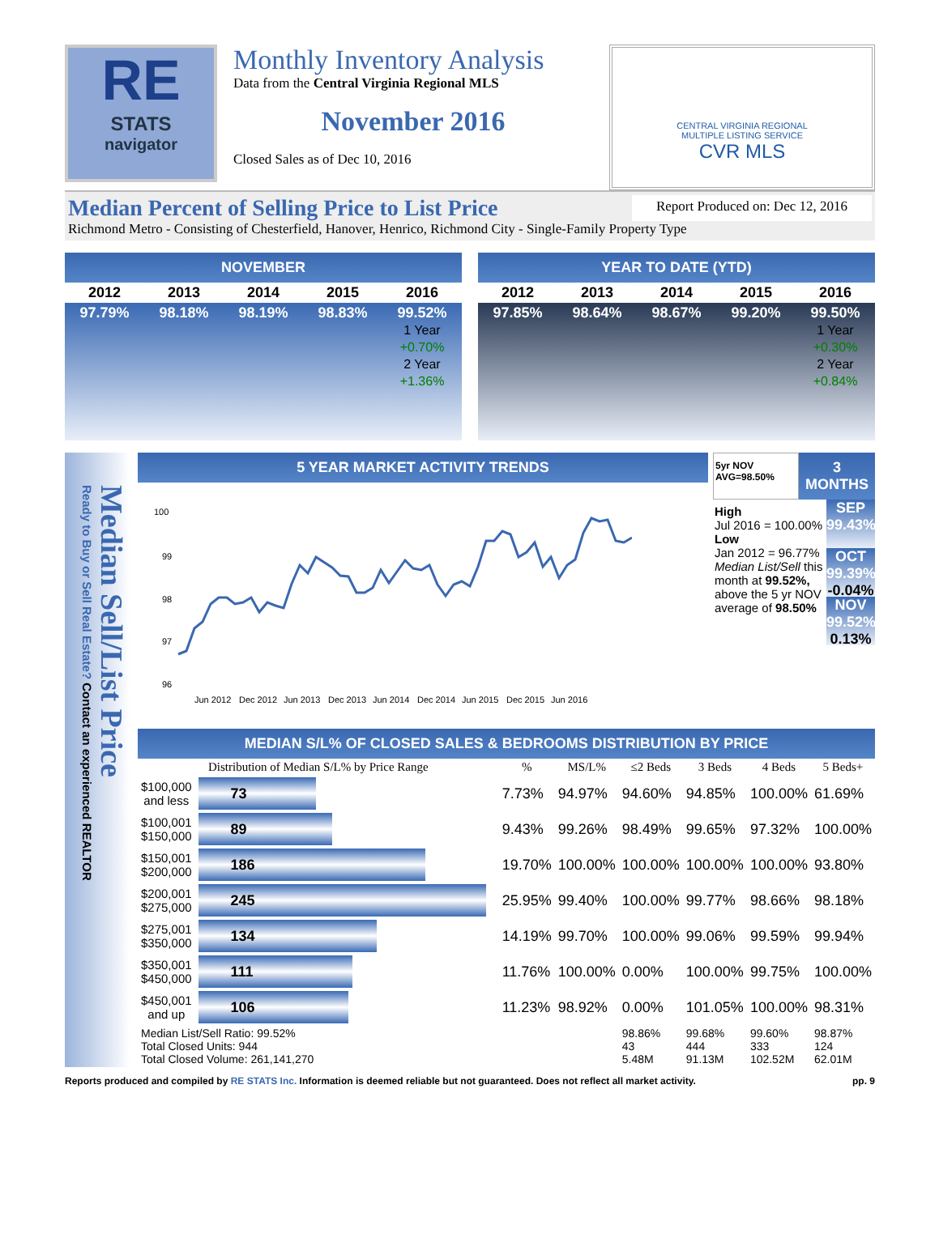RE
STATS
navigator
Monthly Inventory Analysis
Data from the Central Virginia Regional MLS
November 2016
Closed Sales as of Dec 10, 2016
CENTRAL VIRGINIA REGIONAL
MULTIPLE LISTING SERVICE
CVR MLS
Median Percent of Selling Price to List Price Report Produced on: Dec 12, 2016
Richmond Metro - Consisting of Chesterfield, Hanover, Henrico, Richmond City - Single-Family Property Type
NOVEMBER
| 2012 | 2013 | 2014 | 2015 | 2016 |
| --- | --- | --- | --- | --- |
| 97.79% | 98.18% | 98.19% | 98.83% | 99.52% 1 Year +0.70% 2 Year +1.36% |
YEAR TO DATE (YTD)
| 2012 | 2013 | 2014 | 2015 | 2016 |
| --- | --- | --- | --- | --- |
| 97.85% | 98.64% | 98.67% | 99.20% | 99.50% 1 Year +0.30% 2 Year +0.84% |
Median Sell/List Price
Ready to Buy or Sell Real Estate? Contact an experienced REALTOR
5 YEAR MARKET ACTIVITY TRENDS
100
99
98
97
96
Jun 2012
Dec 2012
Jun 2013
Dec 2013
Jun 2014
Dec 2014
Jun 2015
Dec 2015
Jun 2016
5yr NOV AVG=98.50% 3 MONTHS
High
Jul 2016 = 100.00%
Low
Jan 2012 = 96.77%
Median List/Sell this month at 99.52%, above the 5 yr NOV average of 98.50%
SEP 99.43%
OCT 99.39% -0.04%
NOV 99.52% 0.13%
MEDIAN S/L% OF CLOSED SALES & BEDROOMS DISTRIBUTION BY PRICE
| Distribution of Median S/L% by Price Range | | % | MS/L% | ≤2 Beds | 3 Beds | 4 Beds | 5 Beds+ |
| --- | --- | --- | --- | --- | --- | --- | --- |
| $100,000 and less | 73 | 7.73% | 94.97% | 94.60% | 94.85% | 100.00% | 61.69% |
| $100,001 $150,000 | 89 | 9.43% | 99.26% | 98.49% | 99.65% | 97.32% | 100.00% |
| $150,001 $200,000 | 186 | 19.70% | 100.00% | 100.00% | 100.00% | 100.00% | 93.80% |
| $200,001 $275,000 | 245 | 25.95% | 99.40% | 100.00% | 99.77% | 98.66% | 98.18% |
| $275,001 $350,000 | 134 | 14.19% | 99.70% | 100.00% | 99.06% | 99.59% | 99.94% |
| $350,001 $450,000 | 111 | 11.76% | 100.00% | 0.00% | 100.00% | 99.75% | 100.00% |
| $450,001 and up | 106 | 11.23% | 98.92% | 0.00% | 101.05% | 100.00% | 98.31% |
| Median List/Sell Ratio: 99.52% Total Closed Units: 944 Total Closed Volume: 261,141,270 | | | | 98.86% 43 5.48M | 99.68% 444 91.13M | 99.60% 333 102.52M | 98.87% 124 62.01M |
Reports produced and compiled by RE STATS Inc. Information is deemed reliable but not guaranteed. Does not reflect all market activity. pp. 9